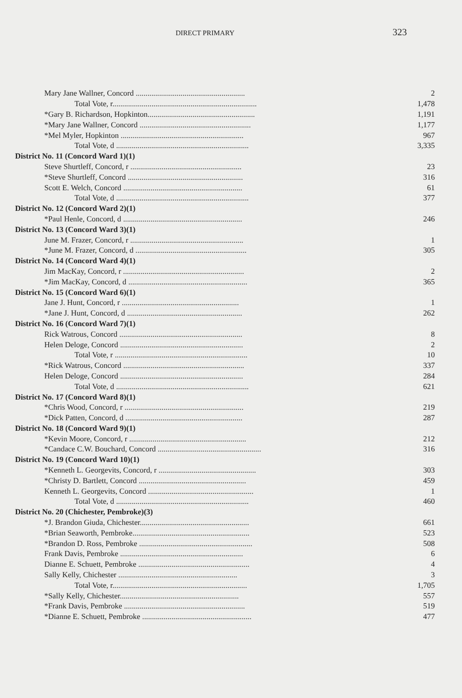DIRECT PRIMARY 323
| Mary Jane Wallner, Concord ........................................................ | 2 |
| Total Vote, r.......................................................................... | 1,478 |
| *Gary B. Richardson, Hopkinton....................................................... | 1,191 |
| *Mary Jane Wallner, Concord ......................................................... | 1,177 |
| *Mel Myler, Hopkinton ............................................................... | 967 |
| Total Vote, d .................................................................... | 3,335 |
| District No. 11 (Concord Ward 1)(1) | |
| Steve Shurtleff, Concord, r ......................................................... | 23 |
| *Steve Shurtleff, Concord ........................................................... | 316 |
| Scott E. Welch, Concord ............................................................. | 61 |
| Total Vote, d .................................................................... | 377 |
| District No. 12 (Concord Ward 2)(1) | |
| *Paul Henle, Concord, d ............................................................. | 246 |
| District No. 13 (Concord Ward 3)(1) | |
| June M. Frazer, Concord, r .......................................................... | 1 |
| *June M. Frazer, Concord, d ......................................................... | 305 |
| District No. 14 (Concord Ward 4)(1) | |
| Jim MacKay, Concord, r .............................................................. | 2 |
| *Jim MacKay, Concord, d ............................................................. | 365 |
| District No. 15 (Concord Ward 6)(1) | |
| Jane J. Hunt, Concord, r ............................................................ | 1 |
| *Jane J. Hunt, Concord, d ........................................................... | 262 |
| District No. 16 (Concord Ward 7)(1) | |
| Rick Watrous, Concord ............................................................... | 8 |
| Helen Deloge, Concord ............................................................... | 2 |
| Total Vote, r .................................................................... | 10 |
| *Rick Watrous, Concord .............................................................. | 337 |
| Helen Deloge, Concord ............................................................... | 284 |
| Total Vote, d .................................................................... | 621 |
| District No. 17 (Concord Ward 8)(1) | |
| *Chris Wood, Concord, r ............................................................. | 219 |
| *Dick Patten, Concord, d ............................................................ | 287 |
| District No. 18 (Concord Ward 9)(1) | |
| *Kevin Moore, Concord, r ............................................................ | 212 |
| *Candace C.W. Bouchard, Concord ..................................................... | 316 |
| District No. 19 (Concord Ward 10)(1) | |
| *Kenneth L. Georgevits, Concord, r .................................................. | 303 |
| *Christy D. Bartlett, Concord ....................................................... | 459 |
| Kenneth L. Georgevits, Concord ...................................................... | 1 |
| Total Vote, d .................................................................... | 460 |
| District No. 20 (Chichester, Pembroke)(3) | |
| *J. Brandon Giuda, Chichester........................................................ | 661 |
| *Brian Seaworth, Pembroke............................................................ | 523 |
| *Brandon D. Ross, Pembroke .......................................................... | 508 |
| Frank Davis, Pembroke ............................................................... | 6 |
| Dianne E. Schuett, Pembroke ......................................................... | 4 |
| Sally Kelly, Chichester ............................................................. | 3 |
| Total Vote, r..................................................................... | 1,705 |
| *Sally Kelly, Chichester............................................................. | 557 |
| *Frank Davis, Pembroke .............................................................. | 519 |
| *Dianne E. Schuett, Pembroke ........................................................ | 477 |